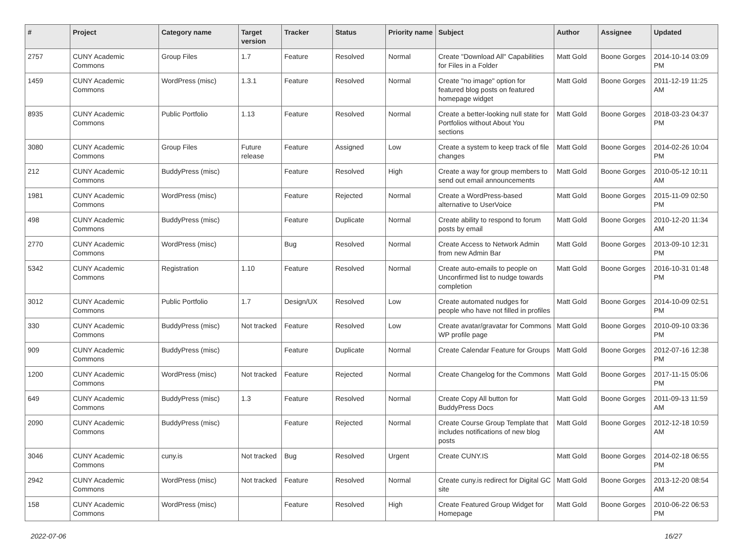| # | Project | Category name | Target version | Tracker | Status | Priority name | Subject | Author | Assignee | Updated |
| --- | --- | --- | --- | --- | --- | --- | --- | --- | --- | --- |
| 2757 | CUNY Academic Commons | Group Files | 1.7 | Feature | Resolved | Normal | Create "Download All" Capabilities for Files in a Folder | Matt Gold | Boone Gorges | 2014-10-14 03:09 PM |
| 1459 | CUNY Academic Commons | WordPress (misc) | 1.3.1 | Feature | Resolved | Normal | Create "no image" option for featured blog posts on featured homepage widget | Matt Gold | Boone Gorges | 2011-12-19 11:25 AM |
| 8935 | CUNY Academic Commons | Public Portfolio | 1.13 | Feature | Resolved | Normal | Create a better-looking null state for Portfolios without About You sections | Matt Gold | Boone Gorges | 2018-03-23 04:37 PM |
| 3080 | CUNY Academic Commons | Group Files | Future release | Feature | Assigned | Low | Create a system to keep track of file changes | Matt Gold | Boone Gorges | 2014-02-26 10:04 PM |
| 212 | CUNY Academic Commons | BuddyPress (misc) | | Feature | Resolved | High | Create a way for group members to send out email announcements | Matt Gold | Boone Gorges | 2010-05-12 10:11 AM |
| 1981 | CUNY Academic Commons | WordPress (misc) | | Feature | Rejected | Normal | Create a WordPress-based alternative to UserVoice | Matt Gold | Boone Gorges | 2015-11-09 02:50 PM |
| 498 | CUNY Academic Commons | BuddyPress (misc) | | Feature | Duplicate | Normal | Create ability to respond to forum posts by email | Matt Gold | Boone Gorges | 2010-12-20 11:34 AM |
| 2770 | CUNY Academic Commons | WordPress (misc) | | Bug | Resolved | Normal | Create Access to Network Admin from new Admin Bar | Matt Gold | Boone Gorges | 2013-09-10 12:31 PM |
| 5342 | CUNY Academic Commons | Registration | 1.10 | Feature | Resolved | Normal | Create auto-emails to people on Unconfirmed list to nudge towards completion | Matt Gold | Boone Gorges | 2016-10-31 01:48 PM |
| 3012 | CUNY Academic Commons | Public Portfolio | 1.7 | Design/UX | Resolved | Low | Create automated nudges for people who have not filled in profiles | Matt Gold | Boone Gorges | 2014-10-09 02:51 PM |
| 330 | CUNY Academic Commons | BuddyPress (misc) | Not tracked | Feature | Resolved | Low | Create avatar/gravatar for Commons WP profile page | Matt Gold | Boone Gorges | 2010-09-10 03:36 PM |
| 909 | CUNY Academic Commons | BuddyPress (misc) | | Feature | Duplicate | Normal | Create Calendar Feature for Groups | Matt Gold | Boone Gorges | 2012-07-16 12:38 PM |
| 1200 | CUNY Academic Commons | WordPress (misc) | Not tracked | Feature | Rejected | Normal | Create Changelog for the Commons | Matt Gold | Boone Gorges | 2017-11-15 05:06 PM |
| 649 | CUNY Academic Commons | BuddyPress (misc) | 1.3 | Feature | Resolved | Normal | Create Copy All button for BuddyPress Docs | Matt Gold | Boone Gorges | 2011-09-13 11:59 AM |
| 2090 | CUNY Academic Commons | BuddyPress (misc) | | Feature | Rejected | Normal | Create Course Group Template that includes notifications of new blog posts | Matt Gold | Boone Gorges | 2012-12-18 10:59 AM |
| 3046 | CUNY Academic Commons | cuny.is | Not tracked | Bug | Resolved | Urgent | Create CUNY.IS | Matt Gold | Boone Gorges | 2014-02-18 06:55 PM |
| 2942 | CUNY Academic Commons | WordPress (misc) | Not tracked | Feature | Resolved | Normal | Create cuny.is redirect for Digital GC site | Matt Gold | Boone Gorges | 2013-12-20 08:54 AM |
| 158 | CUNY Academic Commons | WordPress (misc) | | Feature | Resolved | High | Create Featured Group Widget for Homepage | Matt Gold | Boone Gorges | 2010-06-22 06:53 PM |
2022-07-06 16/27